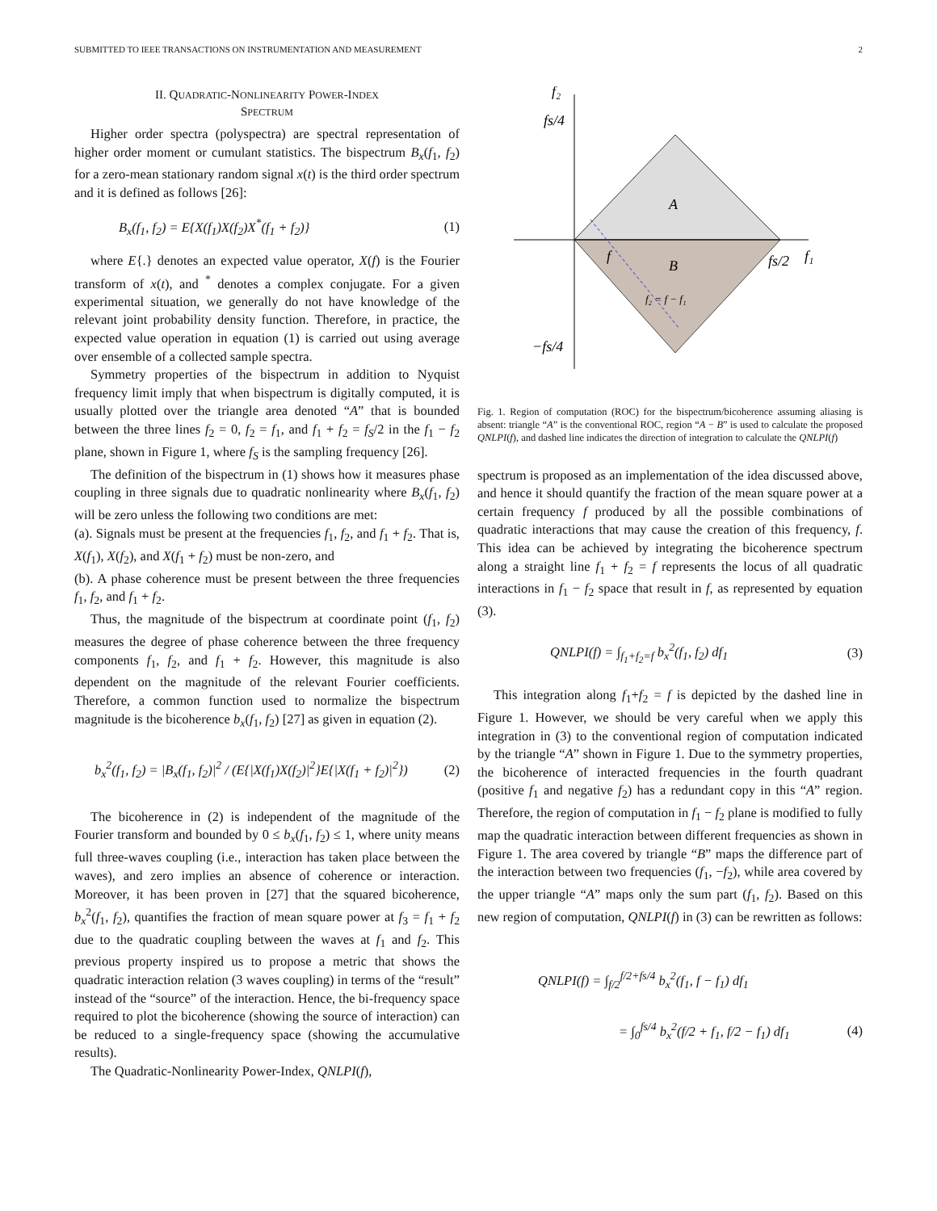SUBMITTED TO IEEE TRANSACTIONS ON INSTRUMENTATION AND MEASUREMENT 2
II. QUADRATIC-NONLINEARITY POWER-INDEX
SPECTRUM
Higher order spectra (polyspectra) are spectral representation of higher order moment or cumulant statistics. The bispectrum B<sub>x</sub>(f<sub>1</sub>, f<sub>2</sub>) for a zero-mean stationary random signal x(t) is the third order spectrum and it is defined as follows [26]:
B<sub>x</sub>(f<sub>1</sub>, f<sub>2</sub>) = E{X(f<sub>1</sub>)X(f<sub>2</sub>)X<sup>*</sup>(f<sub>1</sub> + f<sub>2</sub>)} (1)
where E{.} denotes an expected value operator, X(f) is the Fourier transform of x(t), and <sup>*</sup> denotes a complex conjugate. For a given experimental situation, we generally do not have knowledge of the relevant joint probability density function. Therefore, in practice, the expected value operation in equation (1) is carried out using average over ensemble of a collected sample spectra.
Symmetry properties of the bispectrum in addition to Nyquist frequency limit imply that when bispectrum is digitally computed, it is usually plotted over the triangle area denoted “A” that is bounded between the three lines f<sub>2</sub> = 0, f<sub>2</sub> = f<sub>1</sub>, and f<sub>1</sub> + f<sub>2</sub> = f<sub>S</sub>/2 in the f<sub>1</sub> − f<sub>2</sub> plane, shown in Figure 1, where f<sub>S</sub> is the sampling frequency [26].
The definition of the bispectrum in (1) shows how it measures phase coupling in three signals due to quadratic nonlinearity where B<sub>x</sub>(f<sub>1</sub>, f<sub>2</sub>) will be zero unless the following two conditions are met:
(a). Signals must be present at the frequencies f<sub>1</sub>, f<sub>2</sub>, and f<sub>1</sub> + f<sub>2</sub>. That is, X(f<sub>1</sub>), X(f<sub>2</sub>), and X(f<sub>1</sub> + f<sub>2</sub>) must be non-zero, and
(b). A phase coherence must be present between the three frequencies f<sub>1</sub>, f<sub>2</sub>, and f<sub>1</sub> + f<sub>2</sub>.
Thus, the magnitude of the bispectrum at coordinate point (f<sub>1</sub>, f<sub>2</sub>) measures the degree of phase coherence between the three frequency components f<sub>1</sub>, f<sub>2</sub>, and f<sub>1</sub> + f<sub>2</sub>. However, this magnitude is also dependent on the magnitude of the relevant Fourier coefficients. Therefore, a common function used to normalize the bispectrum magnitude is the bicoherence b<sub>x</sub>(f<sub>1</sub>, f<sub>2</sub>) [27] as given in equation (2).
b<sub>x</sub><sup>2</sup>(f<sub>1</sub>, f<sub>2</sub>) = |B<sub>x</sub>(f<sub>1</sub>, f<sub>2</sub>)|<sup>2</sup> / (E{|X(f<sub>1</sub>)X(f<sub>2</sub>)|<sup>2</sup>}E{|X(f<sub>1</sub> + f<sub>2</sub>)|<sup>2</sup>}) (2)
The bicoherence in (2) is independent of the magnitude of the Fourier transform and bounded by 0 ≤ b<sub>x</sub>(f<sub>1</sub>, f<sub>2</sub>) ≤ 1, where unity means full three-waves coupling (i.e., interaction has taken place between the waves), and zero implies an absence of coherence or interaction. Moreover, it has been proven in [27] that the squared bicoherence, b<sub>x</sub><sup>2</sup>(f<sub>1</sub>, f<sub>2</sub>), quantifies the fraction of mean square power at f<sub>3</sub> = f<sub>1</sub> + f<sub>2</sub> due to the quadratic coupling between the waves at f<sub>1</sub> and f<sub>2</sub>. This previous property inspired us to propose a metric that shows the quadratic interaction relation (3 waves coupling) in terms of the “result” instead of the “source” of the interaction. Hence, the bi-frequency space required to plot the bicoherence (showing the source of interaction) can be reduced to a single-frequency space (showing the accumulative results).
The Quadratic-Nonlinearity Power-Index, QNLPI(f),
f₂
fs/4
A
B
f
fs/2
f₁
f₂ = f − f₁
−fs/4
Fig. 1. Region of computation (ROC) for the bispectrum/bicoherence assuming aliasing is absent: triangle “A” is the conventional ROC, region “A − B” is used to calculate the proposed QNLPI(f), and dashed line indicates the direction of integration to calculate the QNLPI(f)
spectrum is proposed as an implementation of the idea discussed above, and hence it should quantify the fraction of the mean square power at a certain frequency f produced by all the possible combinations of quadratic interactions that may cause the creation of this frequency, f. This idea can be achieved by integrating the bicoherence spectrum along a straight line f<sub>1</sub> + f<sub>2</sub> = f represents the locus of all quadratic interactions in f<sub>1</sub> − f<sub>2</sub> space that result in f, as represented by equation (3).
QNLPI(f) = ∫<sub>f<sub>1</sub>+f<sub>2</sub>=f</sub> b<sub>x</sub><sup>2</sup>(f<sub>1</sub>, f<sub>2</sub>) df<sub>1</sub> (3)
This integration along f<sub>1</sub>+f<sub>2</sub> = f is depicted by the dashed line in Figure 1. However, we should be very careful when we apply this integration in (3) to the conventional region of computation indicated by the triangle “A” shown in Figure 1. Due to the symmetry properties, the bicoherence of interacted frequencies in the fourth quadrant (positive f<sub>1</sub> and negative f<sub>2</sub>) has a redundant copy in this “A” region. Therefore, the region of computation in f<sub>1</sub> − f<sub>2</sub> plane is modified to fully map the quadratic interaction between different frequencies as shown in Figure 1. The area covered by triangle “B” maps the difference part of the interaction between two frequencies (f<sub>1</sub>, −f<sub>2</sub>), while area covered by the upper triangle “A” maps only the sum part (f<sub>1</sub>, f<sub>2</sub>). Based on this new region of computation, QNLPI(f) in (3) can be rewritten as follows:
QNLPI(f) = ∫<sub>f/2</sub><sup>f/2+fs/4</sup> b<sub>x</sub><sup>2</sup>(f<sub>1</sub>, f − f<sub>1</sub>) df<sub>1</sub>
= ∫<sub>0</sub><sup>fs/4</sup> b<sub>x</sub><sup>2</sup>(f/2 + f<sub>1</sub>, f/2 − f<sub>1</sub>) df<sub>1</sub> (4)